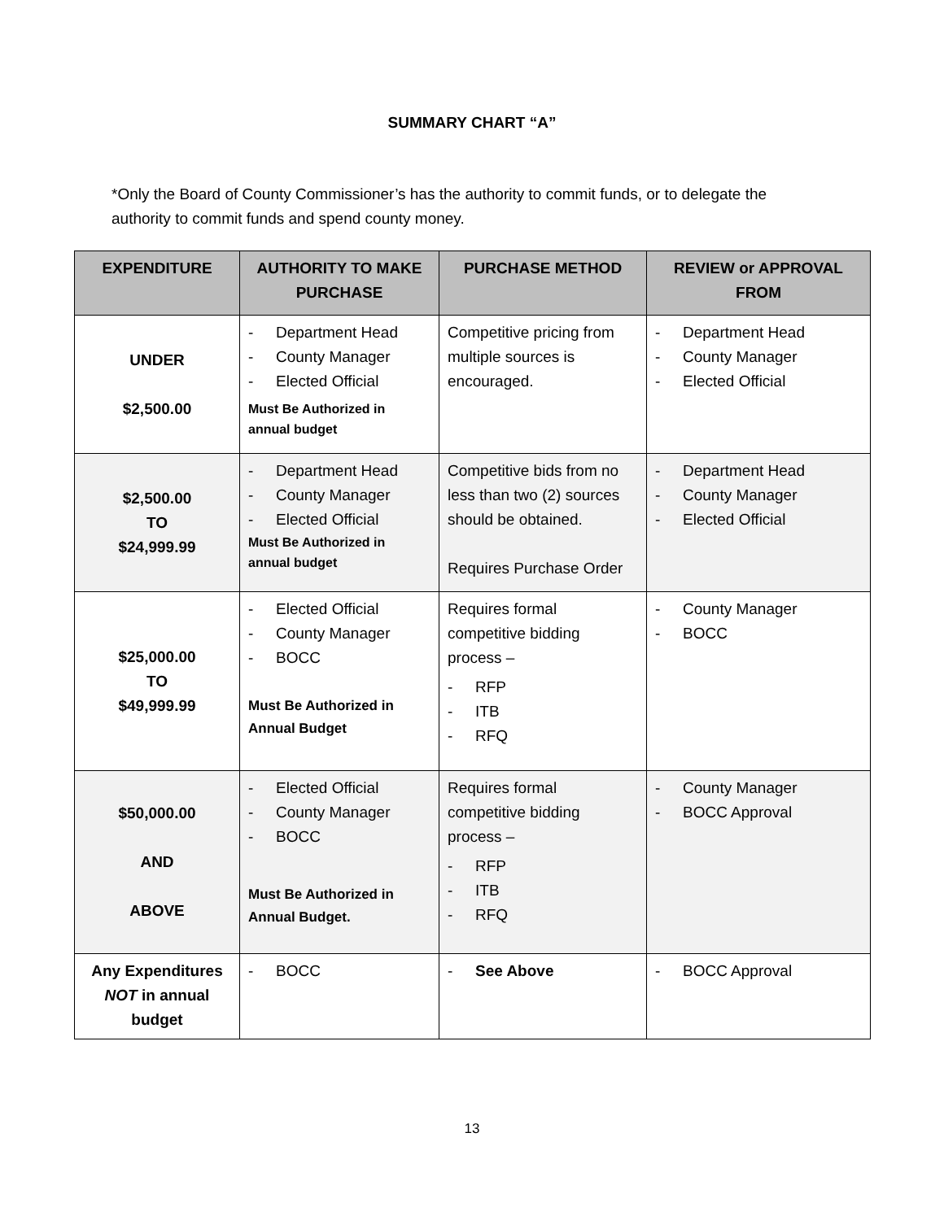SUMMARY CHART “A”
*Only the Board of County Commissioner’s has the authority to commit funds, or to delegate the authority to commit funds and spend county money.
| EXPENDITURE | AUTHORITY TO MAKE PURCHASE | PURCHASE METHOD | REVIEW or APPROVAL FROM |
| --- | --- | --- | --- |
| UNDER $2,500.00 | - Department Head - County Manager - Elected Official Must Be Authorized in annual budget | Competitive pricing from multiple sources is encouraged. | - Department Head - County Manager - Elected Official |
| $2,500.00 TO $24,999.99 | - Department Head - County Manager - Elected Official Must Be Authorized in annual budget | Competitive bids from no less than two (2) sources should be obtained. Requires Purchase Order | - Department Head - County Manager - Elected Official |
| $25,000.00 TO $49,999.99 | - Elected Official - County Manager - BOCC Must Be Authorized in Annual Budget | Requires formal competitive bidding process – - RFP - ITB - RFQ | - County Manager - BOCC |
| $50,000.00 AND ABOVE | - Elected Official - County Manager - BOCC Must Be Authorized in Annual Budget. | Requires formal competitive bidding process – - RFP - ITB - RFQ | - County Manager - BOCC Approval |
| Any Expenditures NOT in annual budget | - BOCC | - See Above | - BOCC Approval |
13